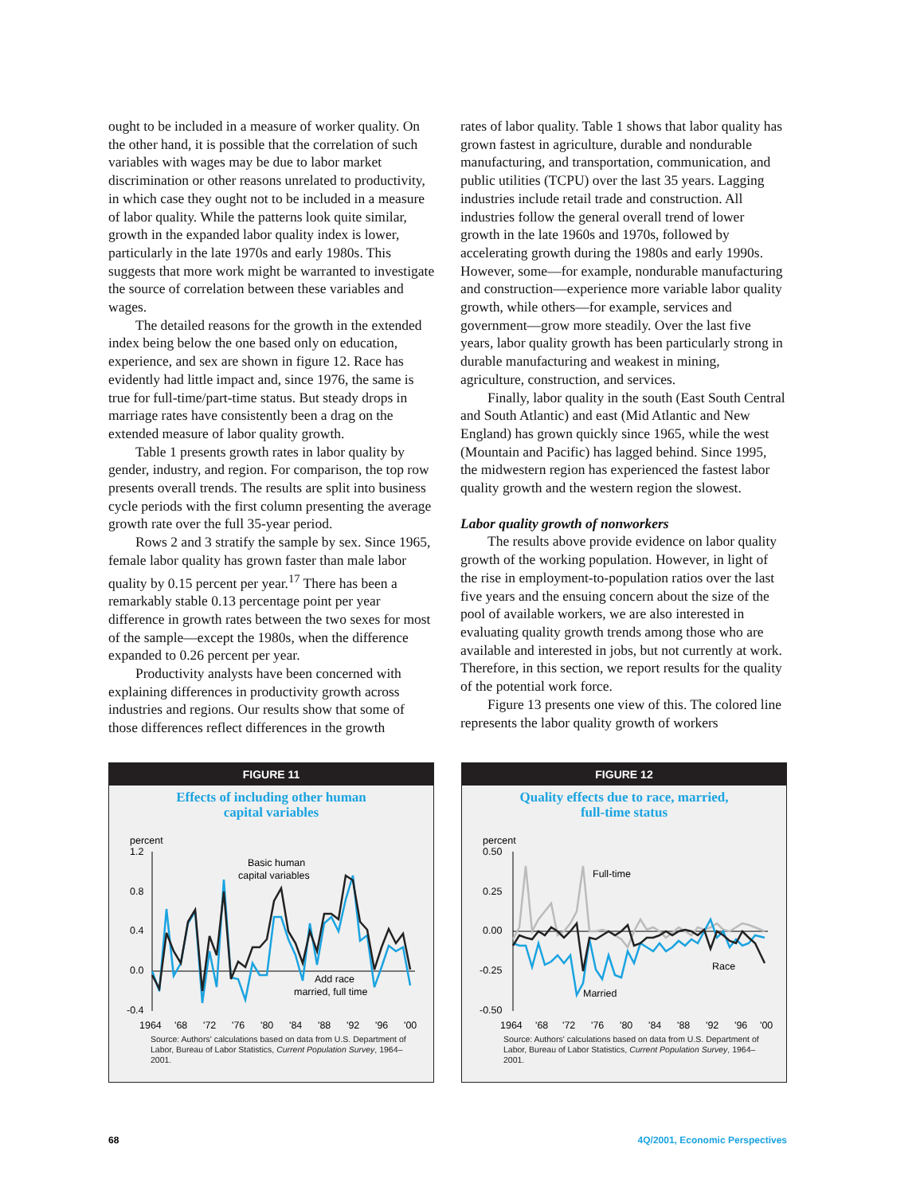ought to be included in a measure of worker quality. On the other hand, it is possible that the correlation of such variables with wages may be due to labor market discrimination or other reasons unrelated to productivity, in which case they ought not to be included in a measure of labor quality. While the patterns look quite similar, growth in the expanded labor quality index is lower, particularly in the late 1970s and early 1980s. This suggests that more work might be warranted to investigate the source of correlation between these variables and wages.
The detailed reasons for the growth in the extended index being below the one based only on education, experience, and sex are shown in figure 12. Race has evidently had little impact and, since 1976, the same is true for full-time/part-time status. But steady drops in marriage rates have consistently been a drag on the extended measure of labor quality growth.
Table 1 presents growth rates in labor quality by gender, industry, and region. For comparison, the top row presents overall trends. The results are split into business cycle periods with the first column presenting the average growth rate over the full 35-year period.
Rows 2 and 3 stratify the sample by sex. Since 1965, female labor quality has grown faster than male labor quality by 0.15 percent per year.<sup>17</sup> There has been a remarkably stable 0.13 percentage point per year difference in growth rates between the two sexes for most of the sample—except the 1980s, when the difference expanded to 0.26 percent per year.
Productivity analysts have been concerned with explaining differences in productivity growth across industries and regions. Our results show that some of those differences reflect differences in the growth
rates of labor quality. Table 1 shows that labor quality has grown fastest in agriculture, durable and nondurable manufacturing, and transportation, communication, and public utilities (TCPU) over the last 35 years. Lagging industries include retail trade and construction. All industries follow the general overall trend of lower growth in the late 1960s and 1970s, followed by accelerating growth during the 1980s and early 1990s. However, some—for example, nondurable manufacturing and construction—experience more variable labor quality growth, while others—for example, services and government—grow more steadily. Over the last five years, labor quality growth has been particularly strong in durable manufacturing and weakest in mining, agriculture, construction, and services.
Finally, labor quality in the south (East South Central and South Atlantic) and east (Mid Atlantic and New England) has grown quickly since 1965, while the west (Mountain and Pacific) has lagged behind. Since 1995, the midwestern region has experienced the fastest labor quality growth and the western region the slowest.
Labor quality growth of nonworkers
The results above provide evidence on labor quality growth of the working population. However, in light of the rise in employment-to-population ratios over the last five years and the ensuing concern about the size of the pool of available workers, we are also interested in evaluating quality growth trends among those who are available and interested in jobs, but not currently at work. Therefore, in this section, we report results for the quality of the potential work force.
Figure 13 presents one view of this. The colored line represents the labor quality growth of workers
FIGURE 11
Effects of including other human
capital variables
percent
1.2
0.8
0.4
0.0
-0.4
Basic human
capital variables
Add race
married, full time
1964
'68
'72
'76
'80
'84
'88
'92
'96
'00
Source: Authors' calculations based on data from U.S. Department of Labor, Bureau of Labor Statistics, Current Population Survey, 1964–2001.
FIGURE 12
Quality effects due to race, married,
full-time status
percent
0.50
0.25
0.00
-0.25
-0.50
Full-time
Race
Married
1964
'68
'72
'76
'80
'84
'88
'92
'96
'00
Source: Authors' calculations based on data from U.S. Department of Labor, Bureau of Labor Statistics, Current Population Survey, 1964–2001.
68 4Q/2001, Economic Perspectives